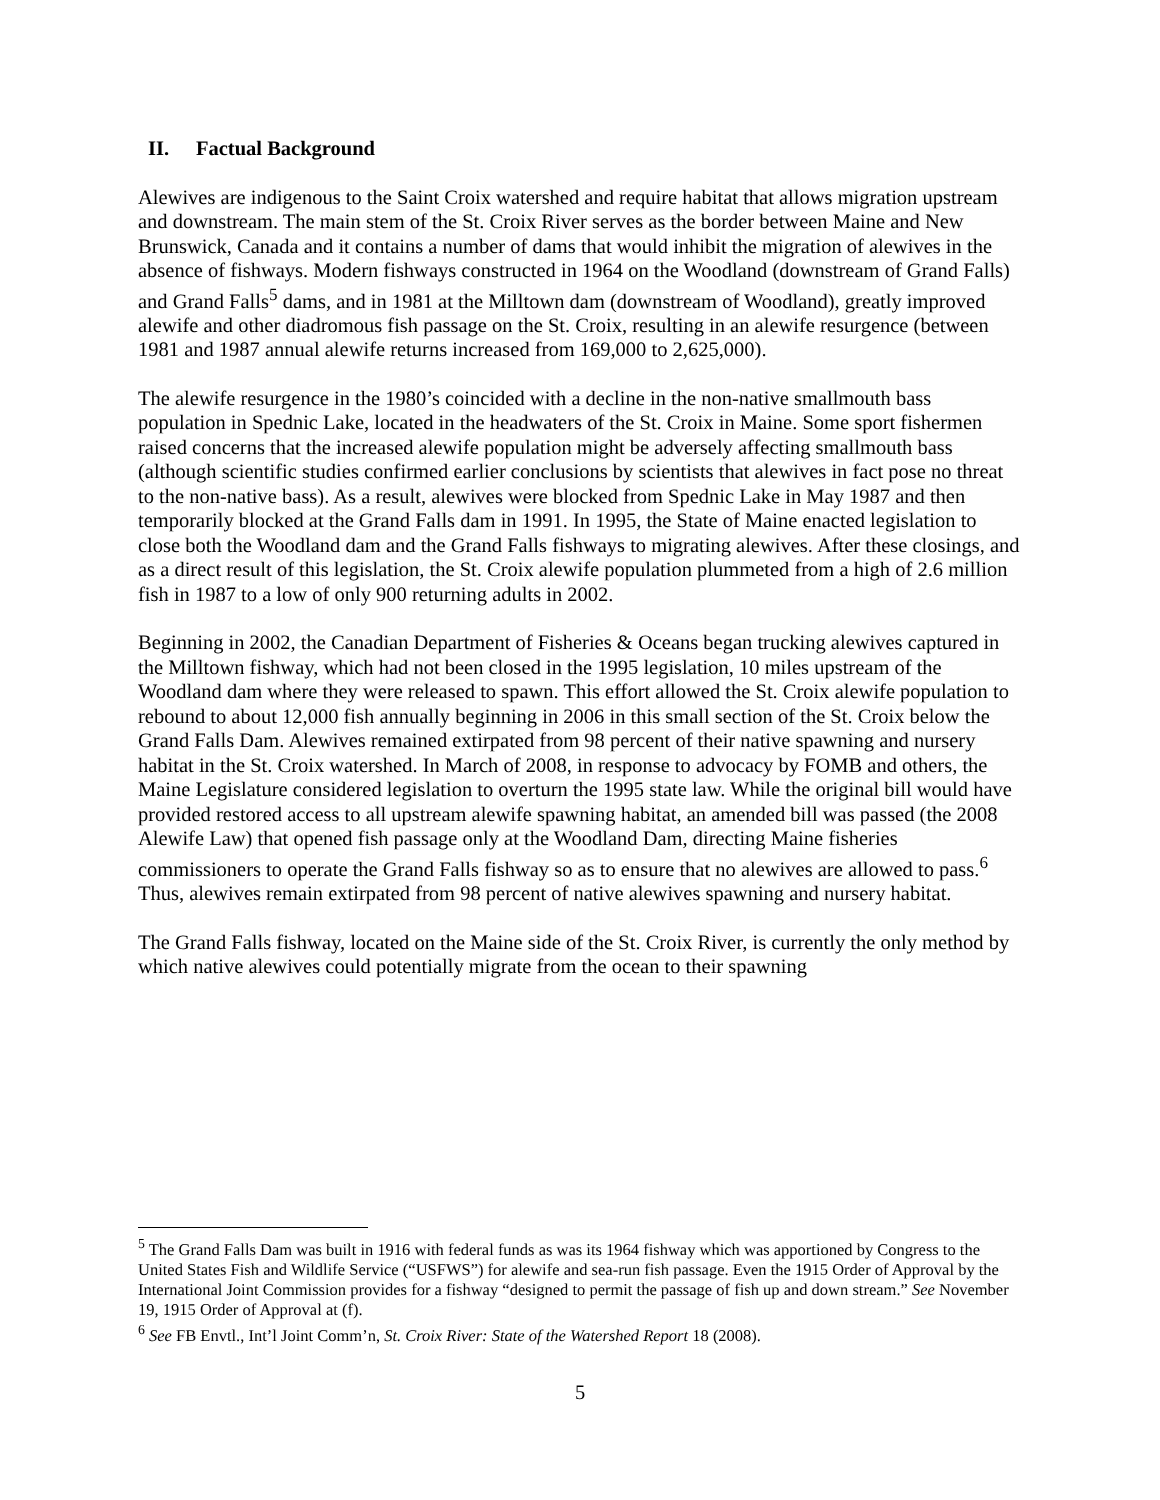II. Factual Background
Alewives are indigenous to the Saint Croix watershed and require habitat that allows migration upstream and downstream. The main stem of the St. Croix River serves as the border between Maine and New Brunswick, Canada and it contains a number of dams that would inhibit the migration of alewives in the absence of fishways. Modern fishways constructed in 1964 on the Woodland (downstream of Grand Falls) and Grand Falls<sup>5</sup> dams, and in 1981 at the Milltown dam (downstream of Woodland), greatly improved alewife and other diadromous fish passage on the St. Croix, resulting in an alewife resurgence (between 1981 and 1987 annual alewife returns increased from 169,000 to 2,625,000).
The alewife resurgence in the 1980’s coincided with a decline in the non-native smallmouth bass population in Spednic Lake, located in the headwaters of the St. Croix in Maine. Some sport fishermen raised concerns that the increased alewife population might be adversely affecting smallmouth bass (although scientific studies confirmed earlier conclusions by scientists that alewives in fact pose no threat to the non-native bass). As a result, alewives were blocked from Spednic Lake in May 1987 and then temporarily blocked at the Grand Falls dam in 1991. In 1995, the State of Maine enacted legislation to close both the Woodland dam and the Grand Falls fishways to migrating alewives. After these closings, and as a direct result of this legislation, the St. Croix alewife population plummeted from a high of 2.6 million fish in 1987 to a low of only 900 returning adults in 2002.
Beginning in 2002, the Canadian Department of Fisheries & Oceans began trucking alewives captured in the Milltown fishway, which had not been closed in the 1995 legislation, 10 miles upstream of the Woodland dam where they were released to spawn. This effort allowed the St. Croix alewife population to rebound to about 12,000 fish annually beginning in 2006 in this small section of the St. Croix below the Grand Falls Dam. Alewives remained extirpated from 98 percent of their native spawning and nursery habitat in the St. Croix watershed. In March of 2008, in response to advocacy by FOMB and others, the Maine Legislature considered legislation to overturn the 1995 state law. While the original bill would have provided restored access to all upstream alewife spawning habitat, an amended bill was passed (the 2008 Alewife Law) that opened fish passage only at the Woodland Dam, directing Maine fisheries commissioners to operate the Grand Falls fishway so as to ensure that no alewives are allowed to pass.<sup>6</sup> Thus, alewives remain extirpated from 98 percent of native alewives spawning and nursery habitat.
The Grand Falls fishway, located on the Maine side of the St. Croix River, is currently the only method by which native alewives could potentially migrate from the ocean to their spawning
<sup>5</sup> The Grand Falls Dam was built in 1916 with federal funds as was its 1964 fishway which was apportioned by Congress to the United States Fish and Wildlife Service (“USFWS”) for alewife and sea-run fish passage. Even the 1915 Order of Approval by the International Joint Commission provides for a fishway “designed to permit the passage of fish up and down stream.” See November 19, 1915 Order of Approval at (f).
<sup>6</sup> See FB Envtl., Int’l Joint Comm’n, St. Croix River: State of the Watershed Report 18 (2008).
5